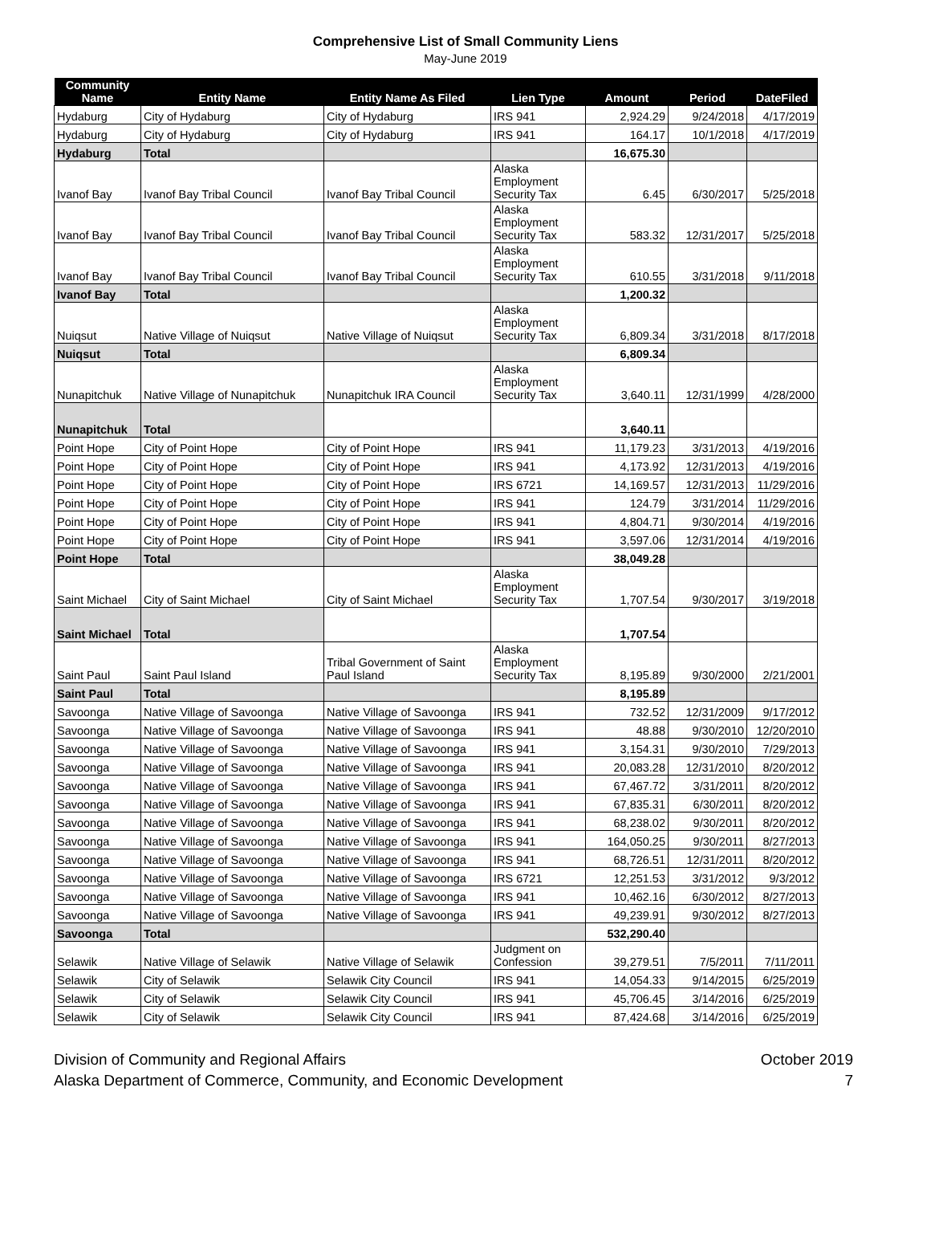Comprehensive List of Small Community Liens
May-June 2019
| Community Name | Entity Name | Entity Name As Filed | Lien Type | Amount | Period | DateFiled |
| --- | --- | --- | --- | --- | --- | --- |
| Hydaburg | City of Hydaburg | City of Hydaburg | IRS 941 | 2,924.29 | 9/24/2018 | 4/17/2019 |
| Hydaburg | City of Hydaburg | City of Hydaburg | IRS 941 | 164.17 | 10/1/2018 | 4/17/2019 |
| Hydaburg | Total | | | 16,675.30 | | |
| Ivanof Bay | Ivanof Bay Tribal Council | Ivanof Bay Tribal Council | Alaska Employment Security Tax | 6.45 | 6/30/2017 | 5/25/2018 |
| Ivanof Bay | Ivanof Bay Tribal Council | Ivanof Bay Tribal Council | Alaska Employment Security Tax | 583.32 | 12/31/2017 | 5/25/2018 |
| Ivanof Bay | Ivanof Bay Tribal Council | Ivanof Bay Tribal Council | Alaska Employment Security Tax | 610.55 | 3/31/2018 | 9/11/2018 |
| Ivanof Bay | Total | | | 1,200.32 | | |
| Nuiqsut | Native Village of Nuiqsut | Native Village of Nuiqsut | Alaska Employment Security Tax | 6,809.34 | 3/31/2018 | 8/17/2018 |
| Nuiqsut | Total | | | 6,809.34 | | |
| Nunapitchuk | Native Village of Nunapitchuk | Nunapitchuk IRA Council | Alaska Employment Security Tax | 3,640.11 | 12/31/1999 | 4/28/2000 |
| Nunapitchuk | Total | | | 3,640.11 | | |
| Point Hope | City of Point Hope | City of Point Hope | IRS 941 | 11,179.23 | 3/31/2013 | 4/19/2016 |
| Point Hope | City of Point Hope | City of Point Hope | IRS 941 | 4,173.92 | 12/31/2013 | 4/19/2016 |
| Point Hope | City of Point Hope | City of Point Hope | IRS 6721 | 14,169.57 | 12/31/2013 | 11/29/2016 |
| Point Hope | City of Point Hope | City of Point Hope | IRS 941 | 124.79 | 3/31/2014 | 11/29/2016 |
| Point Hope | City of Point Hope | City of Point Hope | IRS 941 | 4,804.71 | 9/30/2014 | 4/19/2016 |
| Point Hope | City of Point Hope | City of Point Hope | IRS 941 | 3,597.06 | 12/31/2014 | 4/19/2016 |
| Point Hope | Total | | | 38,049.28 | | |
| Saint Michael | City of Saint Michael | City of Saint Michael | Alaska Employment Security Tax | 1,707.54 | 9/30/2017 | 3/19/2018 |
| Saint Michael | Total | | | 1,707.54 | | |
| Saint Paul | Saint Paul Island | Tribal Government of Saint Paul Island | Alaska Employment Security Tax | 8,195.89 | 9/30/2000 | 2/21/2001 |
| Saint Paul | Total | | | 8,195.89 | | |
| Savoonga | Native Village of Savoonga | Native Village of Savoonga | IRS 941 | 732.52 | 12/31/2009 | 9/17/2012 |
| Savoonga | Native Village of Savoonga | Native Village of Savoonga | IRS 941 | 48.88 | 9/30/2010 | 12/20/2010 |
| Savoonga | Native Village of Savoonga | Native Village of Savoonga | IRS 941 | 3,154.31 | 9/30/2010 | 7/29/2013 |
| Savoonga | Native Village of Savoonga | Native Village of Savoonga | IRS 941 | 20,083.28 | 12/31/2010 | 8/20/2012 |
| Savoonga | Native Village of Savoonga | Native Village of Savoonga | IRS 941 | 67,467.72 | 3/31/2011 | 8/20/2012 |
| Savoonga | Native Village of Savoonga | Native Village of Savoonga | IRS 941 | 67,835.31 | 6/30/2011 | 8/20/2012 |
| Savoonga | Native Village of Savoonga | Native Village of Savoonga | IRS 941 | 68,238.02 | 9/30/2011 | 8/20/2012 |
| Savoonga | Native Village of Savoonga | Native Village of Savoonga | IRS 941 | 164,050.25 | 9/30/2011 | 8/27/2013 |
| Savoonga | Native Village of Savoonga | Native Village of Savoonga | IRS 941 | 68,726.51 | 12/31/2011 | 8/20/2012 |
| Savoonga | Native Village of Savoonga | Native Village of Savoonga | IRS 6721 | 12,251.53 | 3/31/2012 | 9/3/2012 |
| Savoonga | Native Village of Savoonga | Native Village of Savoonga | IRS 941 | 10,462.16 | 6/30/2012 | 8/27/2013 |
| Savoonga | Native Village of Savoonga | Native Village of Savoonga | IRS 941 | 49,239.91 | 9/30/2012 | 8/27/2013 |
| Savoonga | Total | | | 532,290.40 | | |
| Selawik | Native Village of Selawik | Native Village of Selawik | Judgment on Confession | 39,279.51 | 7/5/2011 | 7/11/2011 |
| Selawik | City of Selawik | Selawik City Council | IRS 941 | 14,054.33 | 9/14/2015 | 6/25/2019 |
| Selawik | City of Selawik | Selawik City Council | IRS 941 | 45,706.45 | 3/14/2016 | 6/25/2019 |
| Selawik | City of Selawik | Selawik City Council | IRS 941 | 87,424.68 | 3/14/2016 | 6/25/2019 |
Division of Community and Regional Affairs
Alaska Department of Commerce, Community, and Economic Development
October 2019
7